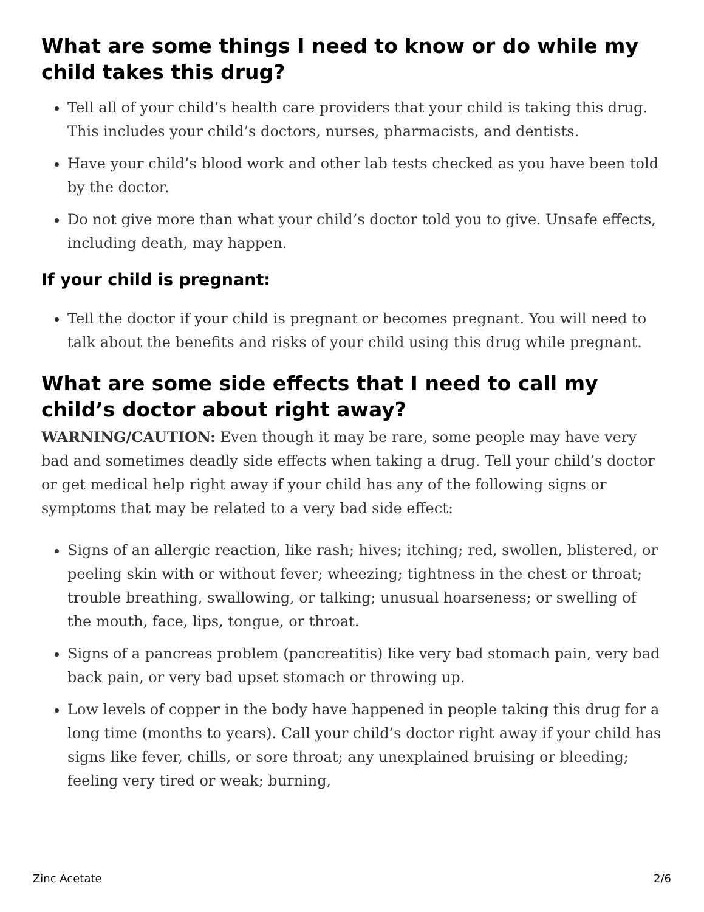What are some things I need to know or do while my child takes this drug?
Tell all of your child’s health care providers that your child is taking this drug. This includes your child’s doctors, nurses, pharmacists, and dentists.
Have your child’s blood work and other lab tests checked as you have been told by the doctor.
Do not give more than what your child’s doctor told you to give. Unsafe effects, including death, may happen.
If your child is pregnant:
Tell the doctor if your child is pregnant or becomes pregnant. You will need to talk about the benefits and risks of your child using this drug while pregnant.
What are some side effects that I need to call my child’s doctor about right away?
WARNING/CAUTION: Even though it may be rare, some people may have very bad and sometimes deadly side effects when taking a drug. Tell your child’s doctor or get medical help right away if your child has any of the following signs or symptoms that may be related to a very bad side effect:
Signs of an allergic reaction, like rash; hives; itching; red, swollen, blistered, or peeling skin with or without fever; wheezing; tightness in the chest or throat; trouble breathing, swallowing, or talking; unusual hoarseness; or swelling of the mouth, face, lips, tongue, or throat.
Signs of a pancreas problem (pancreatitis) like very bad stomach pain, very bad back pain, or very bad upset stomach or throwing up.
Low levels of copper in the body have happened in people taking this drug for a long time (months to years). Call your child’s doctor right away if your child has signs like fever, chills, or sore throat; any unexplained bruising or bleeding; feeling very tired or weak; burning,
Zinc Acetate 2/6